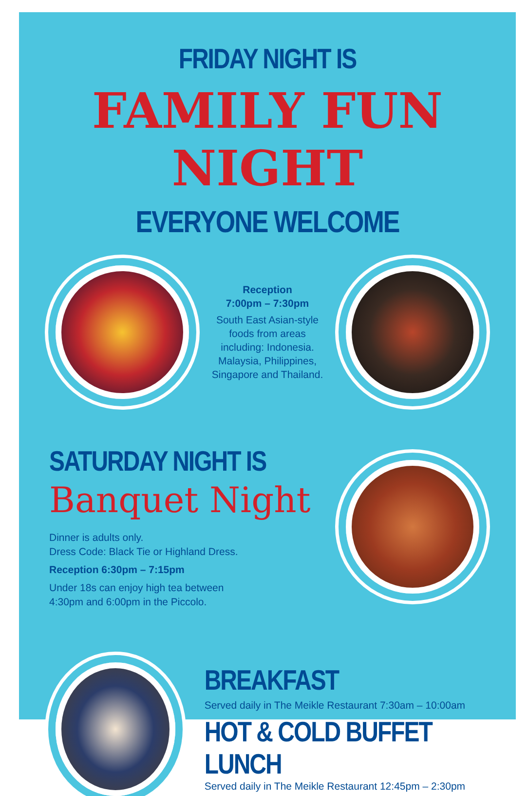FRIDAY NIGHT IS
FAMILY FUN NIGHT
EVERYONE WELCOME
Reception
7:00pm – 7:30pm
South East Asian-style foods from areas including: Indonesia. Malaysia, Philippines, Singapore and Thailand.
SATURDAY NIGHT IS
Banquet Night
Dinner is adults only.
Dress Code: Black Tie or Highland Dress.
Reception 6:30pm – 7:15pm
Under 18s can enjoy high tea between
4:30pm and 6:00pm in the Piccolo.
BREAKFAST
Served daily in The Meikle Restaurant 7:30am – 10:00am
HOT & COLD BUFFET LUNCH
Served daily in The Meikle Restaurant 12:45pm – 2:30pm